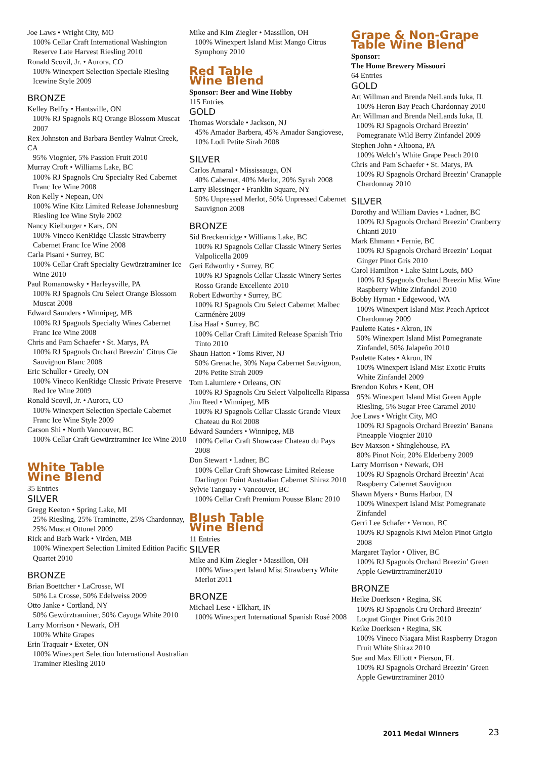Joe Laws • Wright City, MO
100% Cellar Craft International Washington Reserve Late Harvest Riesling 2010
Ronald Scovil, Jr. • Aurora, CO
100% Winexpert Selection Speciale Riesling Icewine Style 2009
BRONZE
Kelley Belfry • Hantsville, ON
100% RJ Spagnols RQ Orange Blossom Muscat 2007
Rex Johnston and Barbara Bentley Walnut Creek, CA
95% Viognier, 5% Passion Fruit 2010
Murray Croft • Williams Lake, BC
100% RJ Spagnols Cru Specialty Red Cabernet Franc Ice Wine 2008
Ron Kelly • Nepean, ON
100% Wine Kitz Limited Release Johannesburg Riesling Ice Wine Style 2002
Nancy Kielburger • Kars, ON
100% Vineco KenRidge Classic Strawberry Cabernet Franc Ice Wine 2008
Carla Pisani • Surrey, BC
100% Cellar Craft Specialty Gewürztraminer Ice Wine 2010
Paul Romanowsky • Harleysville, PA
100% RJ Spagnols Cru Select Orange Blossom Muscat 2008
Edward Saunders • Winnipeg, MB
100% RJ Spagnols Specialty Wines Cabernet Franc Ice Wine 2008
Chris and Pam Schaefer • St. Marys, PA
100% RJ Spagnols Orchard Breezin’ Citrus Cie Sauvignon Blanc 2008
Eric Schuller • Greely, ON
100% Vineco KenRidge Classic Private Preserve Red Ice Wine 2009
Ronald Scovil, Jr. • Aurora, CO
100% Winexpert Selection Speciale Cabernet Franc Ice Wine Style 2009
Carson Shi • North Vancouver, BC
100% Cellar Craft Gewürztraminer Ice Wine 2010
White Table
Wine Blend
35 Entries
SILVER
Gregg Keeton • Spring Lake, MI
25% Riesling, 25% Traminette, 25% Chardonnay, 25% Muscat Ottonel 2009
Rick and Barb Wark • Virden, MB
100% Winexpert Selection Limited Edition Pacific Quartet 2010
BRONZE
Brian Boettcher • LaCrosse, WI
50% La Crosse, 50% Edelweiss 2009
Otto Janke • Cortland, NY
50% Gewürztraminer, 50% Cayuga White 2010
Larry Morrison • Newark, OH
100% White Grapes
Erin Traquair • Exeter, ON
100% Winexpert Selection International Australian Traminer Riesling 2010
Mike and Kim Ziegler • Massillon, OH
100% Winexpert Island Mist Mango Citrus Symphony 2010
Red Table
Wine Blend
Sponsor: Beer and Wine Hobby
115 Entries
GOLD
Thomas Worsdale • Jackson, NJ
45% Amador Barbera, 45% Amador Sangiovese, 10% Lodi Petite Sirah 2008
SILVER
Carlos Amaral • Mississauga, ON
40% Cabernet, 40% Merlot, 20% Syrah 2008
Larry Blessinger • Franklin Square, NY
50% Unpressed Merlot, 50% Unpressed Cabernet Sauvignon 2008
BRONZE
Sid Breckenridge • Williams Lake, BC
100% RJ Spagnols Cellar Classic Winery Series Valpolicella 2009
Geri Edworthy • Surrey, BC
100% RJ Spagnols Cellar Classic Winery Series Rosso Grande Excellente 2010
Robert Edworthy • Surrey, BC
100% RJ Spagnols Cru Select Cabernet Malbec Carménère 2009
Lisa Haaf • Surrey, BC
100% Cellar Craft Limited Release Spanish Trio Tinto 2010
Shaun Hatton • Toms River, NJ
50% Grenache, 30% Napa Cabernet Sauvignon, 20% Petite Sirah 2009
Tom Lalumiere • Orleans, ON
100% RJ Spagnols Cru Select Valpolicella Ripassa
Jim Reed • Winnipeg, MB
100% RJ Spagnols Cellar Classic Grande Vieux Chateau du Roi 2008
Edward Saunders • Winnipeg, MB
100% Cellar Craft Showcase Chateau du Pays 2008
Don Stewart • Ladner, BC
100% Cellar Craft Showcase Limited Release Darlington Point Australian Cabernet Shiraz 2010
Sylvie Tanguay • Vancouver, BC
100% Cellar Craft Premium Pousse Blanc 2010
Blush Table
Wine Blend
11 Entries
SILVER
Mike and Kim Ziegler • Massillon, OH
100% Winexpert Island Mist Strawberry White Merlot 2011
BRONZE
Michael Lese • Elkhart, IN
100% Winexpert International Spanish Rosé 2008
Grape & Non-Grape
Table Wine Blend
Sponsor:
The Home Brewery Missouri
64 Entries
GOLD
Art Willman and Brenda NeiLands Iuka, IL
100% Heron Bay Peach Chardonnay 2010
Art Willman and Brenda NeiLands Iuka, IL
100% RJ Spagnols Orchard Breezin’ Pomegranate Wild Berry Zinfandel 2009
Stephen John • Altoona, PA
100% Welch’s White Grape Peach 2010
Chris and Pam Schaefer • St. Marys, PA
100% RJ Spagnols Orchard Breezin’ Cranapple Chardonnay 2010
SILVER
Dorothy and William Davies • Ladner, BC
100% RJ Spagnols Orchard Breezin’ Cranberry Chianti 2010
Mark Ehmann • Fernie, BC
100% RJ Spagnols Orchard Breezin’ Loquat Ginger Pinot Gris 2010
Carol Hamilton • Lake Saint Louis, MO
100% RJ Spagnols Orchard Breezin Mist Wine Raspberry White Zinfandel 2010
Bobby Hyman • Edgewood, WA
100% Winexpert Island Mist Peach Apricot Chardonnay 2009
Paulette Kates • Akron, IN
50% Winexpert Island Mist Pomegranate Zinfandel, 50% Jalapeño 2010
Paulette Kates • Akron, IN
100% Winexpert Island Mist Exotic Fruits White Zinfandel 2009
Brendon Kohrs • Kent, OH
95% Winexpert Island Mist Green Apple Riesling, 5% Sugar Free Caramel 2010
Joe Laws • Wright City, MO
100% RJ Spagnols Orchard Breezin’ Banana Pineapple Viognier 2010
Bev Maxson • Shinglehouse, PA
80% Pinot Noir, 20% Elderberry 2009
Larry Morrison • Newark, OH
100% RJ Spagnols Orchard Breezin’ Acai Raspberry Cabernet Sauvignon
Shawn Myers • Burns Harbor, IN
100% Winexpert Island Mist Pomegranate Zinfandel
Gerri Lee Schafer • Vernon, BC
100% RJ Spagnols Kiwi Melon Pinot Grigio 2008
Margaret Taylor • Oliver, BC
100% RJ Spagnols Orchard Breezin’ Green Apple Gewürztraminer2010
BRONZE
Heike Doerksen • Regina, SK
100% RJ Spagnols Cru Orchard Breezin’ Loquat Ginger Pinot Gris 2010
Keike Doerksen • Regina, SK
100% Vineco Niagara Mist Raspberry Dragon Fruit White Shiraz 2010
Sue and Max Elliott • Pierson, FL
100% RJ Spagnols Orchard Breezin’ Green Apple Gewürztraminer 2010
2011 Medal Winners 23